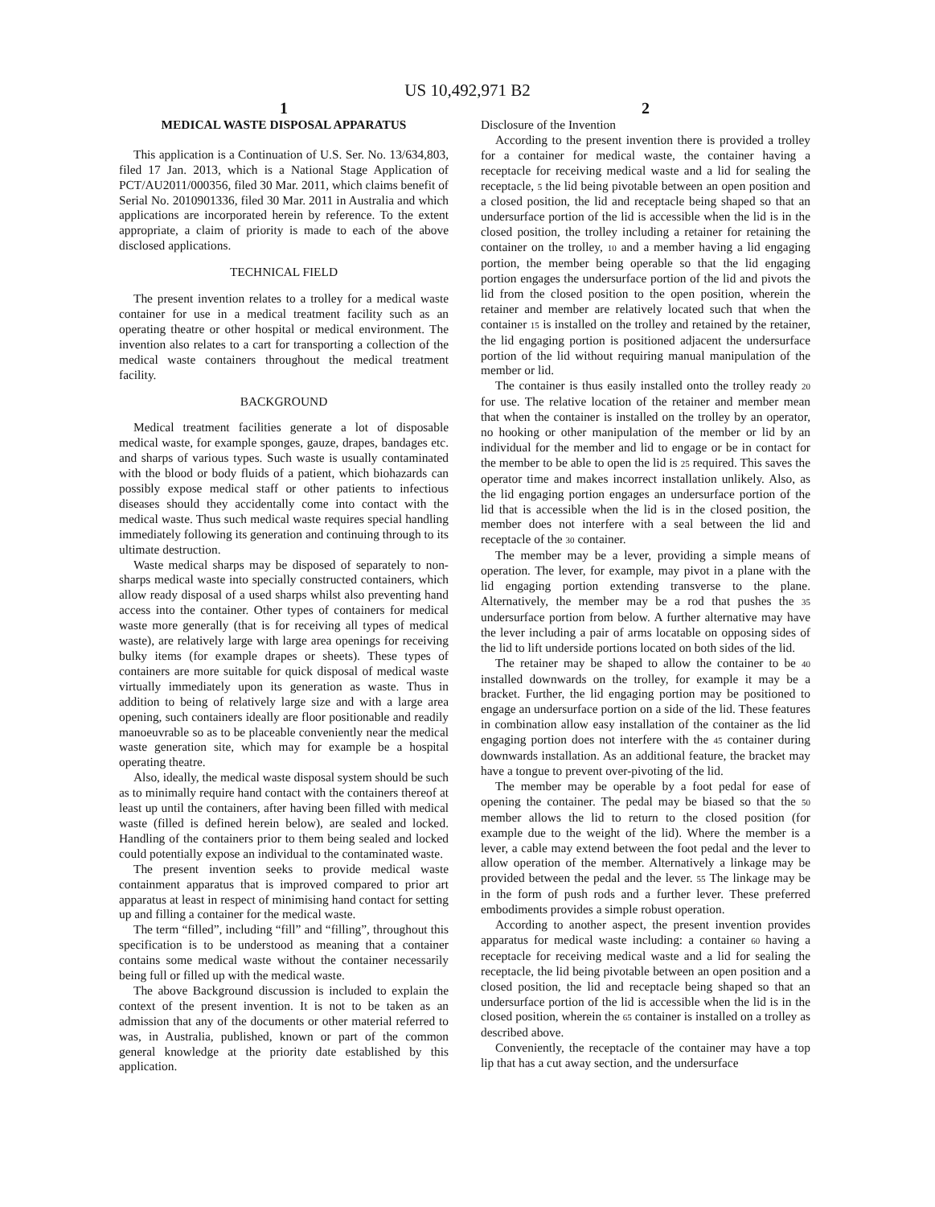US 10,492,971 B2
1
MEDICAL WASTE DISPOSAL APPARATUS
This application is a Continuation of U.S. Ser. No. 13/634,803, filed 17 Jan. 2013, which is a National Stage Application of PCT/AU2011/000356, filed 30 Mar. 2011, which claims benefit of Serial No. 2010901336, filed 30 Mar. 2011 in Australia and which applications are incorporated herein by reference. To the extent appropriate, a claim of priority is made to each of the above disclosed applications.
TECHNICAL FIELD
The present invention relates to a trolley for a medical waste container for use in a medical treatment facility such as an operating theatre or other hospital or medical environment. The invention also relates to a cart for transporting a collection of the medical waste containers throughout the medical treatment facility.
BACKGROUND
Medical treatment facilities generate a lot of disposable medical waste, for example sponges, gauze, drapes, bandages etc. and sharps of various types. Such waste is usually contaminated with the blood or body fluids of a patient, which biohazards can possibly expose medical staff or other patients to infectious diseases should they accidentally come into contact with the medical waste. Thus such medical waste requires special handling immediately following its generation and continuing through to its ultimate destruction.
Waste medical sharps may be disposed of separately to non-sharps medical waste into specially constructed containers, which allow ready disposal of a used sharps whilst also preventing hand access into the container. Other types of containers for medical waste more generally (that is for receiving all types of medical waste), are relatively large with large area openings for receiving bulky items (for example drapes or sheets). These types of containers are more suitable for quick disposal of medical waste virtually immediately upon its generation as waste. Thus in addition to being of relatively large size and with a large area opening, such containers ideally are floor positionable and readily manoeuvrable so as to be placeable conveniently near the medical waste generation site, which may for example be a hospital operating theatre.
Also, ideally, the medical waste disposal system should be such as to minimally require hand contact with the containers thereof at least up until the containers, after having been filled with medical waste (filled is defined herein below), are sealed and locked. Handling of the containers prior to them being sealed and locked could potentially expose an individual to the contaminated waste.
The present invention seeks to provide medical waste containment apparatus that is improved compared to prior art apparatus at least in respect of minimising hand contact for setting up and filling a container for the medical waste.
The term “filled”, including “fill” and “filling”, throughout this specification is to be understood as meaning that a container contains some medical waste without the container necessarily being full or filled up with the medical waste.
The above Background discussion is included to explain the context of the present invention. It is not to be taken as an admission that any of the documents or other material referred to was, in Australia, published, known or part of the common general knowledge at the priority date established by this application.
2
Disclosure of the Invention
According to the present invention there is provided a trolley for a container for medical waste, the container having a receptacle for receiving medical waste and a lid for sealing the receptacle, 5 the lid being pivotable between an open position and a closed position, the lid and receptacle being shaped so that an undersurface portion of the lid is accessible when the lid is in the closed position, the trolley including a retainer for retaining the container on the trolley, 10 and a member having a lid engaging portion, the member being operable so that the lid engaging portion engages the undersurface portion of the lid and pivots the lid from the closed position to the open position, wherein the retainer and member are relatively located such that when the container 15 is installed on the trolley and retained by the retainer, the lid engaging portion is positioned adjacent the undersurface portion of the lid without requiring manual manipulation of the member or lid.
The container is thus easily installed onto the trolley ready 20 for use. The relative location of the retainer and member mean that when the container is installed on the trolley by an operator, no hooking or other manipulation of the member or lid by an individual for the member and lid to engage or be in contact for the member to be able to open the lid is 25 required. This saves the operator time and makes incorrect installation unlikely. Also, as the lid engaging portion engages an undersurface portion of the lid that is accessible when the lid is in the closed position, the member does not interfere with a seal between the lid and receptacle of the 30 container.
The member may be a lever, providing a simple means of operation. The lever, for example, may pivot in a plane with the lid engaging portion extending transverse to the plane. Alternatively, the member may be a rod that pushes the 35 undersurface portion from below. A further alternative may have the lever including a pair of arms locatable on opposing sides of the lid to lift underside portions located on both sides of the lid.
The retainer may be shaped to allow the container to be 40 installed downwards on the trolley, for example it may be a bracket. Further, the lid engaging portion may be positioned to engage an undersurface portion on a side of the lid. These features in combination allow easy installation of the container as the lid engaging portion does not interfere with the 45 container during downwards installation. As an additional feature, the bracket may have a tongue to prevent over-pivoting of the lid.
The member may be operable by a foot pedal for ease of opening the container. The pedal may be biased so that the 50 member allows the lid to return to the closed position (for example due to the weight of the lid). Where the member is a lever, a cable may extend between the foot pedal and the lever to allow operation of the member. Alternatively a linkage may be provided between the pedal and the lever. 55 The linkage may be in the form of push rods and a further lever. These preferred embodiments provides a simple robust operation.
According to another aspect, the present invention provides apparatus for medical waste including: a container 60 having a receptacle for receiving medical waste and a lid for sealing the receptacle, the lid being pivotable between an open position and a closed position, the lid and receptacle being shaped so that an undersurface portion of the lid is accessible when the lid is in the closed position, wherein the 65 container is installed on a trolley as described above.
Conveniently, the receptacle of the container may have a top lip that has a cut away section, and the undersurface